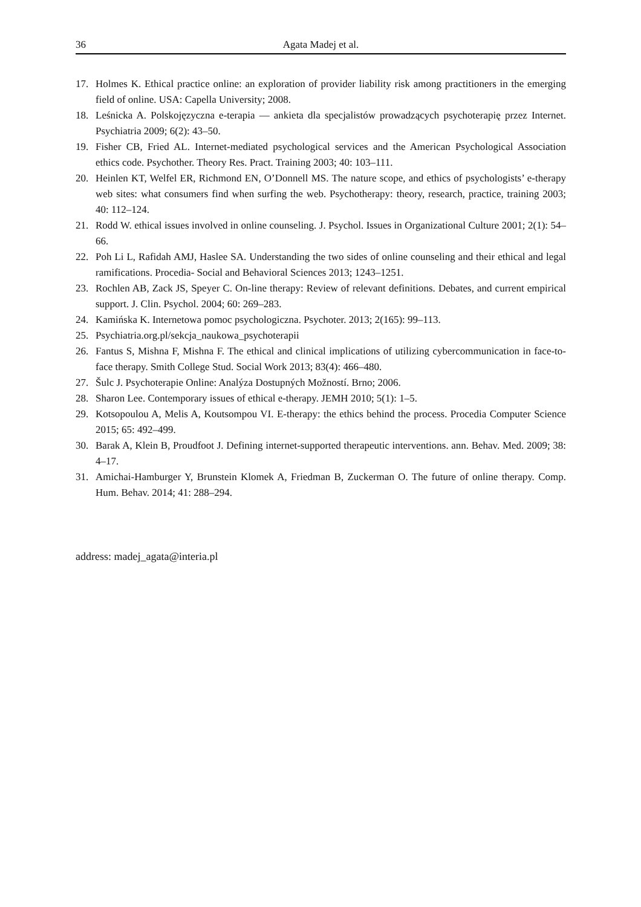36 Agata Madej et al.
17. Holmes K. Ethical practice online: an exploration of provider liability risk among practitioners in the emerging field of online. USA: Capella University; 2008.
18. Leśnicka A. Polskojęzyczna e-terapia — ankieta dla specjalistów prowadzących psychoterapię przez Internet. Psychiatria 2009; 6(2): 43–50.
19. Fisher CB, Fried AL. Internet-mediated psychological services and the American Psychological Association ethics code. Psychother. Theory Res. Pract. Training 2003; 40: 103–111.
20. Heinlen KT, Welfel ER, Richmond EN, O’Donnell MS. The nature scope, and ethics of psychologists’ e-therapy web sites: what consumers find when surfing the web. Psychotherapy: theory, research, practice, training 2003; 40: 112–124.
21. Rodd W. ethical issues involved in online counseling. J. Psychol. Issues in Organizational Culture 2001; 2(1): 54–66.
22. Poh Li L, Rafidah AMJ, Haslee SA. Understanding the two sides of online counseling and their ethical and legal ramifications. Procedia- Social and Behavioral Sciences 2013; 1243–1251.
23. Rochlen AB, Zack JS, Speyer C. On-line therapy: Review of relevant definitions. Debates, and current empirical support. J. Clin. Psychol. 2004; 60: 269–283.
24. Kamińska K. Internetowa pomoc psychologiczna. Psychoter. 2013; 2(165): 99–113.
25. Psychiatria.org.pl/sekcja_naukowa_psychoterapii
26. Fantus S, Mishna F, Mishna F. The ethical and clinical implications of utilizing cybercommunication in face-to-face therapy. Smith College Stud. Social Work 2013; 83(4): 466–480.
27. Šulc J. Psychoterapie Online: Analýza Dostupných Možností. Brno; 2006.
28. Sharon Lee. Contemporary issues of ethical e-therapy. JEMH 2010; 5(1): 1–5.
29. Kotsopoulou A, Melis A, Koutsompou VI. E-therapy: the ethics behind the process. Procedia Computer Science 2015; 65: 492–499.
30. Barak A, Klein B, Proudfoot J. Defining internet-supported therapeutic interventions. ann. Behav. Med. 2009; 38: 4–17.
31. Amichai-Hamburger Y, Brunstein Klomek A, Friedman B, Zuckerman O. The future of online therapy. Comp. Hum. Behav. 2014; 41: 288–294.
address: madej_agata@interia.pl